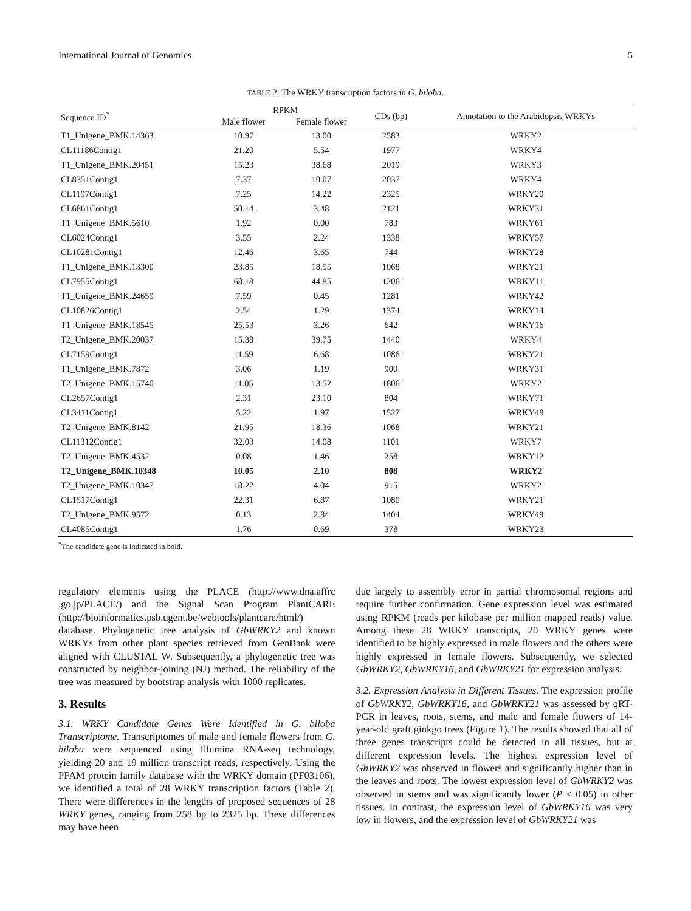International Journal of Genomics 5
TABLE 2: The WRKY transcription factors in G. biloba.
| Sequence ID<sup>*</sup> | RPKM | | CDs (bp) | Annotation to the Arabidopsis WRKYs |
| --- | --- | --- | --- | --- |
| | Male flower | Female flower | | |
| T1_Unigene_BMK.14363 | 10.97 | 13.00 | 2583 | WRKY2 |
| CL11186Contig1 | 21.20 | 5.54 | 1977 | WRKY4 |
| T1_Unigene_BMK.20451 | 15.23 | 38.68 | 2019 | WRKY3 |
| CL8351Contig1 | 7.37 | 10.07 | 2037 | WRKY4 |
| CL1197Contig1 | 7.25 | 14.22 | 2325 | WRKY20 |
| CL6861Contig1 | 50.14 | 3.48 | 2121 | WRKY31 |
| T1_Unigene_BMK.5610 | 1.92 | 0.00 | 783 | WRKY61 |
| CL6024Contig1 | 3.55 | 2.24 | 1338 | WRKY57 |
| CL10281Contig1 | 12.46 | 3.65 | 744 | WRKY28 |
| T1_Unigene_BMK.13300 | 23.85 | 18.55 | 1068 | WRKY21 |
| CL7955Contig1 | 68.18 | 44.85 | 1206 | WRKY11 |
| T1_Unigene_BMK.24659 | 7.59 | 0.45 | 1281 | WRKY42 |
| CL10826Contig1 | 2.54 | 1.29 | 1374 | WRKY14 |
| T1_Unigene_BMK.18545 | 25.53 | 3.26 | 642 | WRKY16 |
| T2_Unigene_BMK.20037 | 15.38 | 39.75 | 1440 | WRKY4 |
| CL7159Contig1 | 11.59 | 6.68 | 1086 | WRKY21 |
| T1_Unigene_BMK.7872 | 3.06 | 1.19 | 900 | WRKY31 |
| T2_Unigene_BMK.15740 | 11.05 | 13.52 | 1806 | WRKY2 |
| CL2657Contig1 | 2.31 | 23.10 | 804 | WRKY71 |
| CL3411Contig1 | 5.22 | 1.97 | 1527 | WRKY48 |
| T2_Unigene_BMK.8142 | 21.95 | 18.36 | 1068 | WRKY21 |
| CL11312Contig1 | 32.03 | 14.08 | 1101 | WRKY7 |
| T2_Unigene_BMK.4532 | 0.08 | 1.46 | 258 | WRKY12 |
| T2_Unigene_BMK.10348 | 10.05 | 2.10 | 808 | WRKY2 |
| T2_Unigene_BMK.10347 | 18.22 | 4.04 | 915 | WRKY2 |
| CL1517Contig1 | 22.31 | 6.87 | 1080 | WRKY21 |
| T2_Unigene_BMK.9572 | 0.13 | 2.84 | 1404 | WRKY49 |
| CL4085Contig1 | 1.76 | 0.69 | 378 | WRKY23 |
<sup>*</sup> The candidate gene is indicated in bold.
regulatory elements using the PLACE (http://www.dna.affrc .go.jp/PLACE/) and the Signal Scan Program PlantCARE (http://bioinformatics.psb.ugent.be/webtools/plantcare/html/) database. Phylogenetic tree analysis of GbWRKY2 and known WRKYs from other plant species retrieved from GenBank were aligned with CLUSTAL W. Subsequently, a phylogenetic tree was constructed by neighbor-joining (NJ) method. The reliability of the tree was measured by bootstrap analysis with 1000 replicates.
3. Results
3.1. WRKY Candidate Genes Were Identified in G. biloba Transcriptome. Transcriptomes of male and female flowers from G. biloba were sequenced using Illumina RNA-seq technology, yielding 20 and 19 million transcript reads, respectively. Using the PFAM protein family database with the WRKY domain (PF03106), we identified a total of 28 WRKY transcription factors (Table 2). There were differences in the lengths of proposed sequences of 28 WRKY genes, ranging from 258 bp to 2325 bp. These differences may have been
due largely to assembly error in partial chromosomal regions and require further confirmation. Gene expression level was estimated using RPKM (reads per kilobase per million mapped reads) value. Among these 28 WRKY transcripts, 20 WRKY genes were identified to be highly expressed in male flowers and the others were highly expressed in female flowers. Subsequently, we selected GbWRKY2, GbWRKY16, and GbWRKY21 for expression analysis.
3.2. Expression Analysis in Different Tissues. The expression profile of GbWRKY2, GbWRKY16, and GbWRKY21 was assessed by qRT-PCR in leaves, roots, stems, and male and female flowers of 14-year-old graft ginkgo trees (Figure 1). The results showed that all of three genes transcripts could be detected in all tissues, but at different expression levels. The highest expression level of GbWRKY2 was observed in flowers and significantly higher than in the leaves and roots. The lowest expression level of GbWRKY2 was observed in stems and was significantly lower (P < 0.05) in other tissues. In contrast, the expression level of GbWRKY16 was very low in flowers, and the expression level of GbWRKY21 was